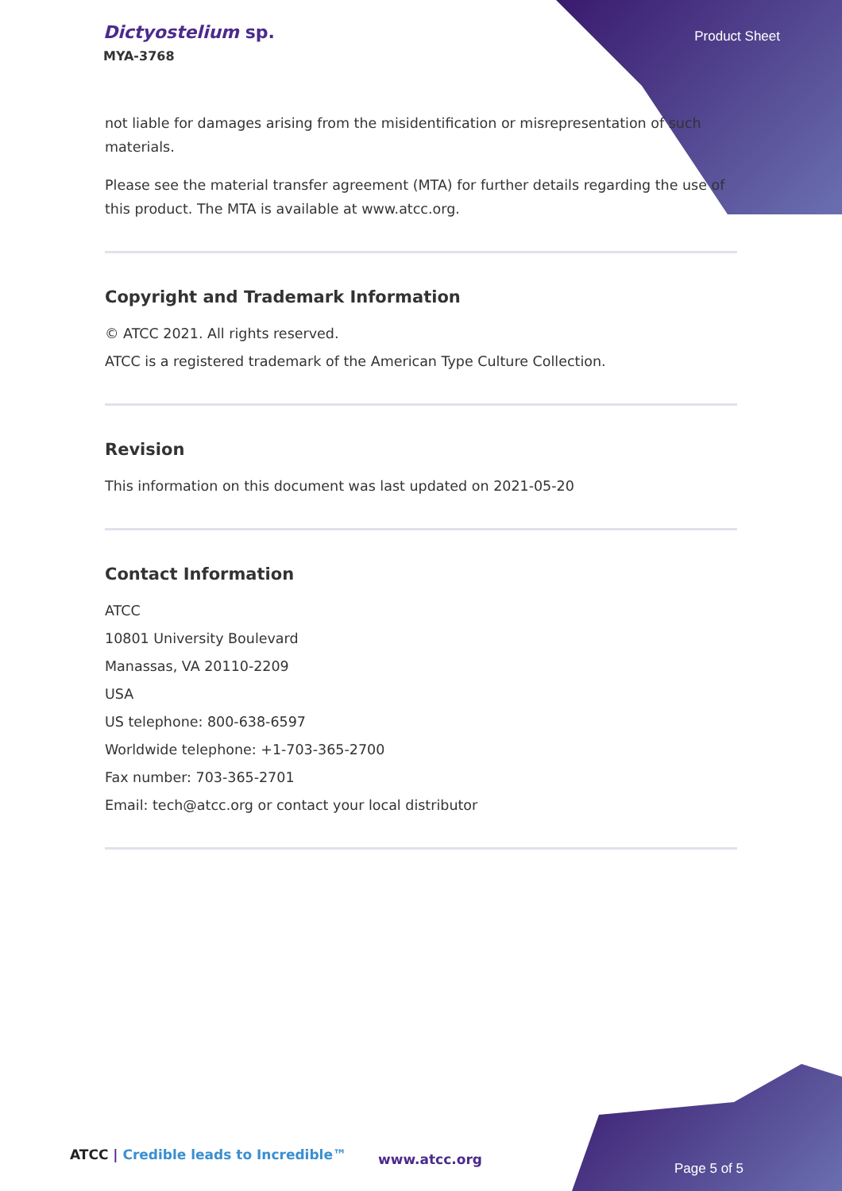Dictyostelium sp.
MYA-3768
Product Sheet
not liable for damages arising from the misidentification or misrepresentation of such materials.
Please see the material transfer agreement (MTA) for further details regarding the use of this product. The MTA is available at www.atcc.org.
Copyright and Trademark Information
© ATCC 2021. All rights reserved.
ATCC is a registered trademark of the American Type Culture Collection.
Revision
This information on this document was last updated on 2021-05-20
Contact Information
ATCC
10801 University Boulevard
Manassas, VA 20110-2209
USA
US telephone: 800-638-6597
Worldwide telephone: +1-703-365-2700
Fax number: 703-365-2701
Email: tech@atcc.org or contact your local distributor
ATCC | Credible leads to Incredible™
www.atcc.org
Page 5 of 5